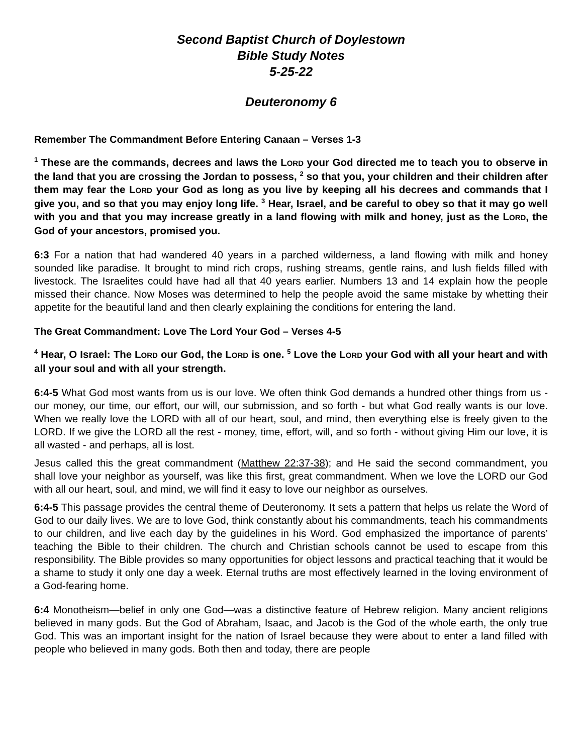Second Baptist Church of Doylestown
Bible Study Notes
5-25-22
Deuteronomy 6
Remember The Commandment Before Entering Canaan – Verses 1-3
<sup>1</sup> These are the commands, decrees and laws the LORD your God directed me to teach you to observe in the land that you are crossing the Jordan to possess, <sup>2</sup> so that you, your children and their children after them may fear the LORD your God as long as you live by keeping all his decrees and commands that I give you, and so that you may enjoy long life. <sup>3</sup> Hear, Israel, and be careful to obey so that it may go well with you and that you may increase greatly in a land flowing with milk and honey, just as the LORD, the God of your ancestors, promised you.
6:3 For a nation that had wandered 40 years in a parched wilderness, a land flowing with milk and honey sounded like paradise. It brought to mind rich crops, rushing streams, gentle rains, and lush fields filled with livestock. The Israelites could have had all that 40 years earlier. Numbers 13 and 14 explain how the people missed their chance. Now Moses was determined to help the people avoid the same mistake by whetting their appetite for the beautiful land and then clearly explaining the conditions for entering the land.
The Great Commandment: Love The Lord Your God – Verses 4-5
<sup>4</sup> Hear, O Israel: The LORD our God, the LORD is one. <sup>5</sup> Love the LORD your God with all your heart and with all your soul and with all your strength.
6:4-5 What God most wants from us is our love. We often think God demands a hundred other things from us - our money, our time, our effort, our will, our submission, and so forth - but what God really wants is our love. When we really love the LORD with all of our heart, soul, and mind, then everything else is freely given to the LORD. If we give the LORD all the rest - money, time, effort, will, and so forth - without giving Him our love, it is all wasted - and perhaps, all is lost.
Jesus called this the great commandment (Matthew 22:37-38); and He said the second commandment, you shall love your neighbor as yourself, was like this first, great commandment. When we love the LORD our God with all our heart, soul, and mind, we will find it easy to love our neighbor as ourselves.
6:4-5 This passage provides the central theme of Deuteronomy. It sets a pattern that helps us relate the Word of God to our daily lives. We are to love God, think constantly about his commandments, teach his commandments to our children, and live each day by the guidelines in his Word. God emphasized the importance of parents’ teaching the Bible to their children. The church and Christian schools cannot be used to escape from this responsibility. The Bible provides so many opportunities for object lessons and practical teaching that it would be a shame to study it only one day a week. Eternal truths are most effectively learned in the loving environment of a God-fearing home.
6:4 Monotheism—belief in only one God—was a distinctive feature of Hebrew religion. Many ancient religions believed in many gods. But the God of Abraham, Isaac, and Jacob is the God of the whole earth, the only true God. This was an important insight for the nation of Israel because they were about to enter a land filled with people who believed in many gods. Both then and today, there are people